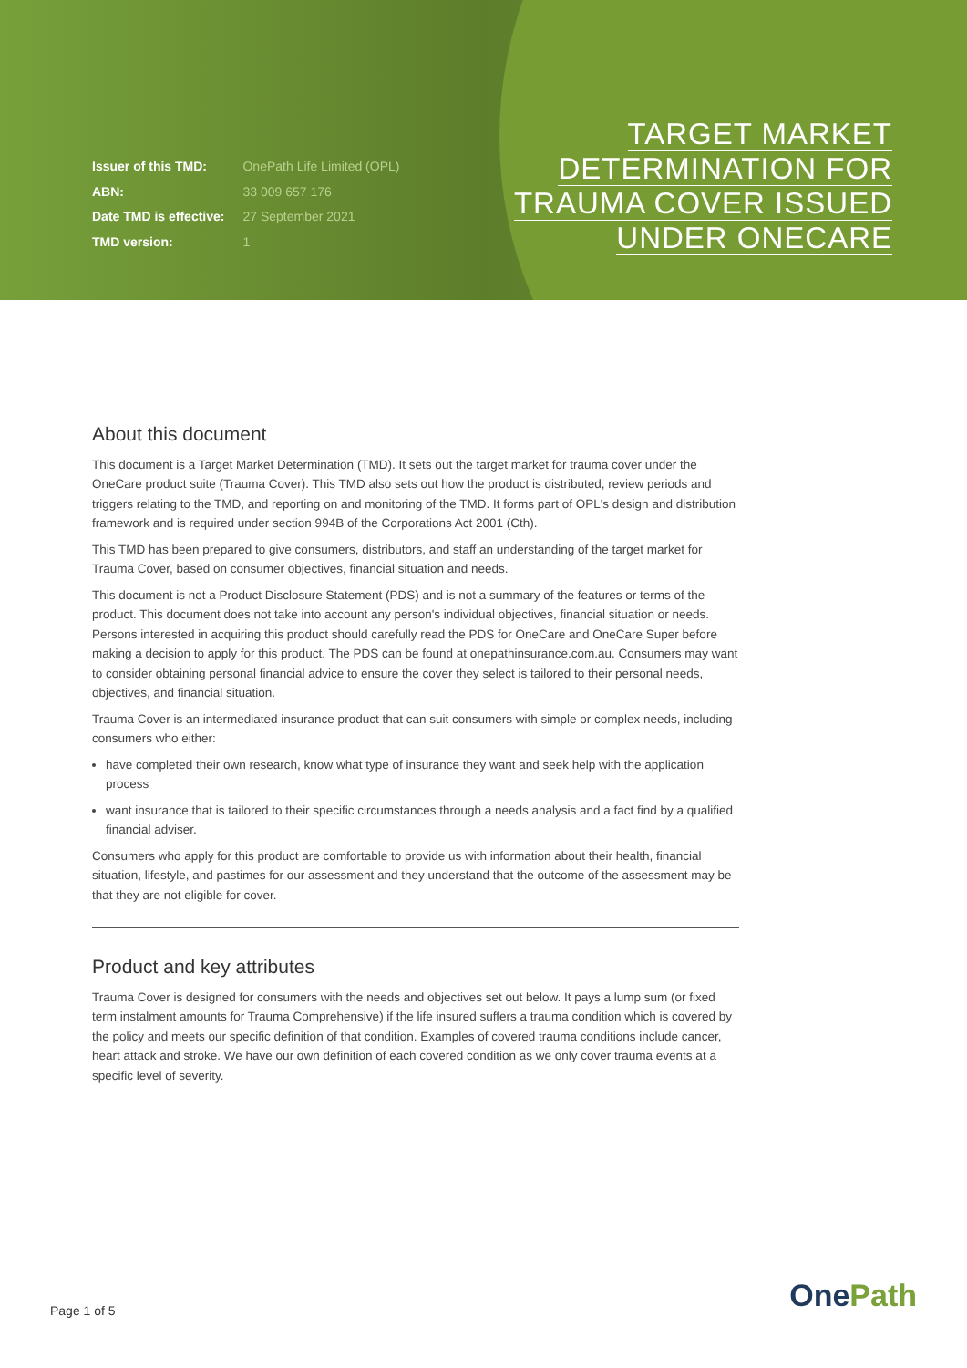| Issuer of this TMD: | OnePath Life Limited (OPL) |
| ABN: | 33 009 657 176 |
| Date TMD is effective: | 27 September 2021 |
| TMD version: | 1 |
TARGET MARKET
DETERMINATION FOR
TRAUMA COVER ISSUED
UNDER ONECARE
About this document
This document is a Target Market Determination (TMD). It sets out the target market for trauma cover under the OneCare product suite (Trauma Cover). This TMD also sets out how the product is distributed, review periods and triggers relating to the TMD, and reporting on and monitoring of the TMD. It forms part of OPL's design and distribution framework and is required under section 994B of the Corporations Act 2001 (Cth).
This TMD has been prepared to give consumers, distributors, and staff an understanding of the target market for Trauma Cover, based on consumer objectives, financial situation and needs.
This document is not a Product Disclosure Statement (PDS) and is not a summary of the features or terms of the product. This document does not take into account any person's individual objectives, financial situation or needs. Persons interested in acquiring this product should carefully read the PDS for OneCare and OneCare Super before making a decision to apply for this product. The PDS can be found at onepathinsurance.com.au. Consumers may want to consider obtaining personal financial advice to ensure the cover they select is tailored to their personal needs, objectives, and financial situation.
Trauma Cover is an intermediated insurance product that can suit consumers with simple or complex needs, including consumers who either:
have completed their own research, know what type of insurance they want and seek help with the application process
want insurance that is tailored to their specific circumstances through a needs analysis and a fact find by a qualified financial adviser.
Consumers who apply for this product are comfortable to provide us with information about their health, financial situation, lifestyle, and pastimes for our assessment and they understand that the outcome of the assessment may be that they are not eligible for cover.
Product and key attributes
Trauma Cover is designed for consumers with the needs and objectives set out below. It pays a lump sum (or fixed term instalment amounts for Trauma Comprehensive) if the life insured suffers a trauma condition which is covered by the policy and meets our specific definition of that condition. Examples of covered trauma conditions include cancer, heart attack and stroke. We have our own definition of each covered condition as we only cover trauma events at a specific level of severity.
Page 1 of 5 OnePath